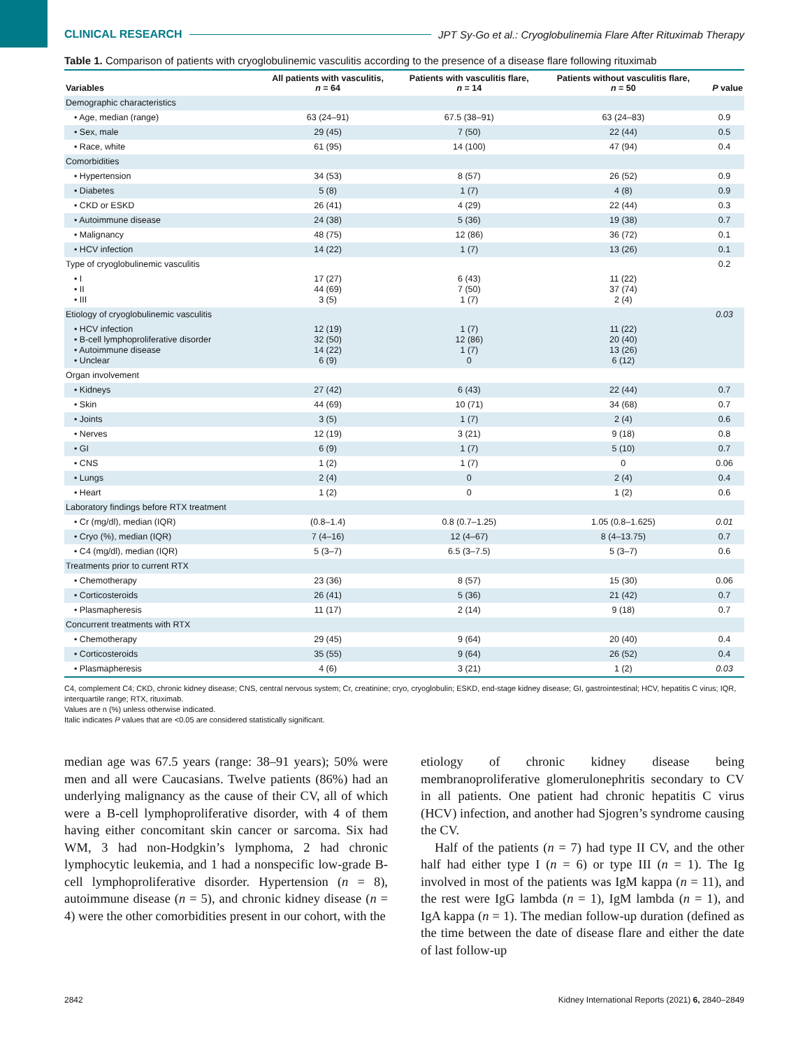CLINICAL RESEARCH JPT Sy-Go et al.: Cryoglobulinemia Flare After Rituximab Therapy
Table 1. Comparison of patients with cryoglobulinemic vasculitis according to the presence of a disease flare following rituximab
| Variables | All patients with vasculitis, n = 64 | Patients with vasculitis flare, n = 14 | Patients without vasculitis flare, n = 50 | P value |
| --- | --- | --- | --- | --- |
| Demographic characteristics | | | | |
| • Age, median (range) | 63 (24–91) | 67.5 (38–91) | 63 (24–83) | 0.9 |
| • Sex, male | 29 (45) | 7 (50) | 22 (44) | 0.5 |
| • Race, white | 61 (95) | 14 (100) | 47 (94) | 0.4 |
| Comorbidities | | | | |
| • Hypertension | 34 (53) | 8 (57) | 26 (52) | 0.9 |
| • Diabetes | 5 (8) | 1 (7) | 4 (8) | 0.9 |
| • CKD or ESKD | 26 (41) | 4 (29) | 22 (44) | 0.3 |
| • Autoimmune disease | 24 (38) | 5 (36) | 19 (38) | 0.7 |
| • Malignancy | 48 (75) | 12 (86) | 36 (72) | 0.1 |
| • HCV infection | 14 (22) | 1 (7) | 13 (26) | 0.1 |
| Type of cryoglobulinemic vasculitis | | | | 0.2 |
| • I • II • III | 17 (27) 44 (69) 3 (5) | 6 (43) 7 (50) 1 (7) | 11 (22) 37 (74) 2 (4) | |
| Etiology of cryoglobulinemic vasculitis | | | | 0.03 |
| • HCV infection • B-cell lymphoproliferative disorder • Autoimmune disease • Unclear | 12 (19) 32 (50) 14 (22) 6 (9) | 1 (7) 12 (86) 1 (7) 0 | 11 (22) 20 (40) 13 (26) 6 (12) | |
| Organ involvement | | | | |
| • Kidneys | 27 (42) | 6 (43) | 22 (44) | 0.7 |
| • Skin | 44 (69) | 10 (71) | 34 (68) | 0.7 |
| • Joints | 3 (5) | 1 (7) | 2 (4) | 0.6 |
| • Nerves | 12 (19) | 3 (21) | 9 (18) | 0.8 |
| • GI | 6 (9) | 1 (7) | 5 (10) | 0.7 |
| • CNS | 1 (2) | 1 (7) | 0 | 0.06 |
| • Lungs | 2 (4) | 0 | 2 (4) | 0.4 |
| • Heart | 1 (2) | 0 | 1 (2) | 0.6 |
| Laboratory findings before RTX treatment | | | | |
| • Cr (mg/dl), median (IQR) | (0.8–1.4) | 0.8 (0.7–1.25) | 1.05 (0.8–1.625) | 0.01 |
| • Cryo (%), median (IQR) | 7 (4–16) | 12 (4–67) | 8 (4–13.75) | 0.7 |
| • C4 (mg/dl), median (IQR) | 5 (3–7) | 6.5 (3–7.5) | 5 (3–7) | 0.6 |
| Treatments prior to current RTX | | | | |
| • Chemotherapy | 23 (36) | 8 (57) | 15 (30) | 0.06 |
| • Corticosteroids | 26 (41) | 5 (36) | 21 (42) | 0.7 |
| • Plasmapheresis | 11 (17) | 2 (14) | 9 (18) | 0.7 |
| Concurrent treatments with RTX | | | | |
| • Chemotherapy | 29 (45) | 9 (64) | 20 (40) | 0.4 |
| • Corticosteroids | 35 (55) | 9 (64) | 26 (52) | 0.4 |
| • Plasmapheresis | 4 (6) | 3 (21) | 1 (2) | 0.03 |
C4, complement C4; CKD, chronic kidney disease; CNS, central nervous system; Cr, creatinine; cryo, cryoglobulin; ESKD, end-stage kidney disease; GI, gastrointestinal; HCV, hepatitis C virus; IQR, interquartile range; RTX, rituximab.
Values are n (%) unless otherwise indicated.
Italic indicates P values that are <0.05 are considered statistically significant.
median age was 67.5 years (range: 38–91 years); 50% were men and all were Caucasians. Twelve patients (86%) had an underlying malignancy as the cause of their CV, all of which were a B-cell lymphoproliferative disorder, with 4 of them having either concomitant skin cancer or sarcoma. Six had WM, 3 had non-Hodgkin’s lymphoma, 2 had chronic lymphocytic leukemia, and 1 had a nonspecific low-grade B-cell lymphoproliferative disorder. Hypertension (n = 8), autoimmune disease (n = 5), and chronic kidney disease (n = 4) were the other comorbidities present in our cohort, with the
etiology of chronic kidney disease being membranoproliferative glomerulonephritis secondary to CV in all patients. One patient had chronic hepatitis C virus (HCV) infection, and another had Sjogren’s syndrome causing the CV.
Half of the patients (n = 7) had type II CV, and the other half had either type I (n = 6) or type III (n = 1). The Ig involved in most of the patients was IgM kappa (n = 11), and the rest were IgG lambda (n = 1), IgM lambda (n = 1), and IgA kappa (n = 1). The median follow-up duration (defined as the time between the date of disease flare and either the date of last follow-up
2842 Kidney International Reports (2021) 6, 2840–2849